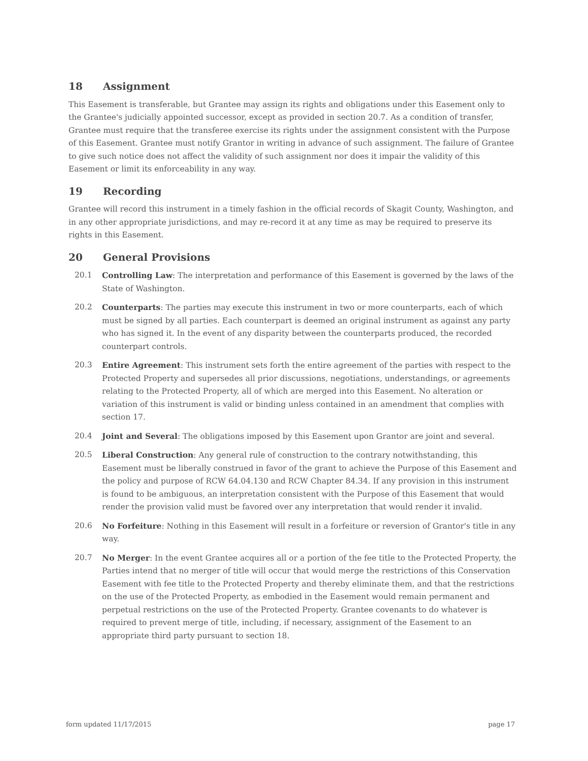18 Assignment
This Easement is transferable, but Grantee may assign its rights and obligations under this Easement only to the Grantee's judicially appointed successor, except as provided in section 20.7. As a condition of transfer, Grantee must require that the transferee exercise its rights under the assignment consistent with the Purpose of this Easement. Grantee must notify Grantor in writing in advance of such assignment. The failure of Grantee to give such notice does not affect the validity of such assignment nor does it impair the validity of this Easement or limit its enforceability in any way.
19 Recording
Grantee will record this instrument in a timely fashion in the official records of Skagit County, Washington, and in any other appropriate jurisdictions, and may re-record it at any time as may be required to preserve its rights in this Easement.
20 General Provisions
20.1 Controlling Law: The interpretation and performance of this Easement is governed by the laws of the State of Washington.
20.2 Counterparts: The parties may execute this instrument in two or more counterparts, each of which must be signed by all parties. Each counterpart is deemed an original instrument as against any party who has signed it. In the event of any disparity between the counterparts produced, the recorded counterpart controls.
20.3 Entire Agreement: This instrument sets forth the entire agreement of the parties with respect to the Protected Property and supersedes all prior discussions, negotiations, understandings, or agreements relating to the Protected Property, all of which are merged into this Easement. No alteration or variation of this instrument is valid or binding unless contained in an amendment that complies with section 17.
20.4 Joint and Several: The obligations imposed by this Easement upon Grantor are joint and several.
20.5 Liberal Construction: Any general rule of construction to the contrary notwithstanding, this Easement must be liberally construed in favor of the grant to achieve the Purpose of this Easement and the policy and purpose of RCW 64.04.130 and RCW Chapter 84.34. If any provision in this instrument is found to be ambiguous, an interpretation consistent with the Purpose of this Easement that would render the provision valid must be favored over any interpretation that would render it invalid.
20.6 No Forfeiture: Nothing in this Easement will result in a forfeiture or reversion of Grantor's title in any way.
20.7 No Merger: In the event Grantee acquires all or a portion of the fee title to the Protected Property, the Parties intend that no merger of title will occur that would merge the restrictions of this Conservation Easement with fee title to the Protected Property and thereby eliminate them, and that the restrictions on the use of the Protected Property, as embodied in the Easement would remain permanent and perpetual restrictions on the use of the Protected Property. Grantee covenants to do whatever is required to prevent merge of title, including, if necessary, assignment of the Easement to an appropriate third party pursuant to section 18.
form updated 11/17/2015 page 17